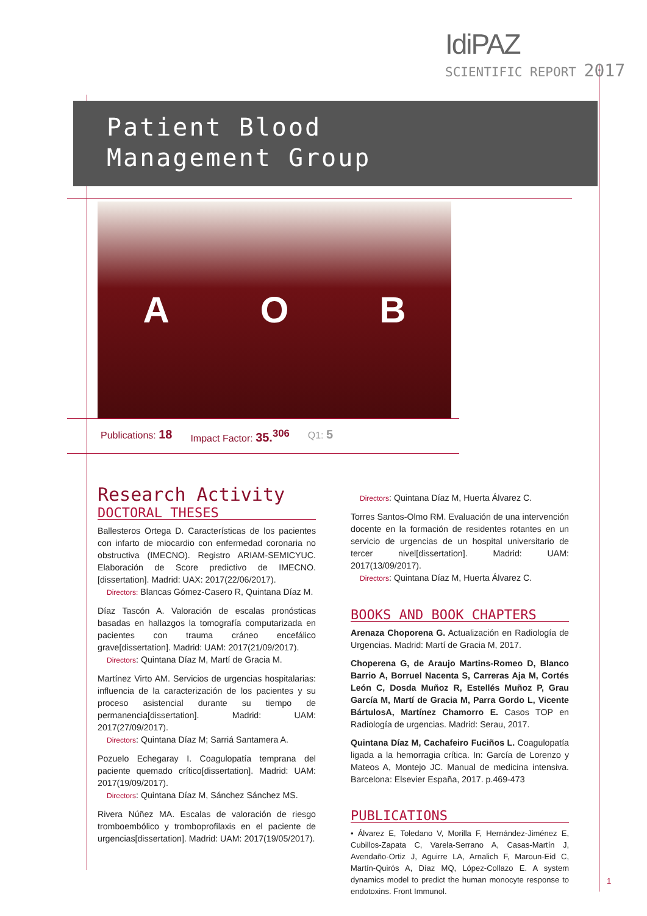IdiPAZ
SCIENTIFIC REPORT 2017
Patient Blood
Management Group
A O B
Publications: 18 Impact Factor: 35.<sup>306</sup> Q1: 5
Research Activity
DOCTORAL THESES
Ballesteros Ortega D. Características de los pacientes con infarto de miocardio con enfermedad coronaria no obstructiva (IMECNO). Registro ARIAM-SEMICYUC. Elaboración de Score predictivo de IMECNO.[dissertation]. Madrid: UAX: 2017(22/06/2017).
Directors: Blancas Gómez-Casero R, Quintana Díaz M.
Díaz Tascón A. Valoración de escalas pronósticas basadas en hallazgos la tomografía computarizada en pacientes con trauma cráneo encefálico grave[dissertation]. Madrid: UAM: 2017(21/09/2017).
Directors: Quintana Díaz M, Martí de Gracia M.
Martínez Virto AM. Servicios de urgencias hospitalarias: influencia de la caracterización de los pacientes y su proceso asistencial durante su tiempo de permanencia[dissertation]. Madrid: UAM: 2017(27/09/2017).
Directors: Quintana Díaz M; Sarriá Santamera A.
Pozuelo Echegaray I. Coagulopatía temprana del paciente quemado crítico[dissertation]. Madrid: UAM: 2017(19/09/2017).
Directors: Quintana Díaz M, Sánchez Sánchez MS.
Rivera Núñez MA. Escalas de valoración de riesgo tromboembólico y tromboprofilaxis en el paciente de urgencias[dissertation]. Madrid: UAM: 2017(19/05/2017).
Directors: Quintana Díaz M, Huerta Álvarez C.
Torres Santos-Olmo RM. Evaluación de una intervención docente en la formación de residentes rotantes en un servicio de urgencias de un hospital universitario de tercer nivel[dissertation]. Madrid: UAM: 2017(13/09/2017).
Directors: Quintana Díaz M, Huerta Álvarez C.
BOOKS AND BOOK CHAPTERS
Arenaza Choporena G. Actualización en Radiología de Urgencias. Madrid: Martí de Gracia M, 2017.
Choperena G, de Araujo Martins-Romeo D, Blanco Barrio A, Borruel Nacenta S, Carreras Aja M, Cortés León C, Dosda Muñoz R, Estellés Muñoz P, Grau García M, Martí de Gracia M, Parra Gordo L, Vicente BártulosA, Martínez Chamorro E. Casos TOP en Radiología de urgencias. Madrid: Serau, 2017.
Quintana Díaz M, Cachafeiro Fuciños L. Coagulopatía ligada a la hemorragia crítica. In: García de Lorenzo y Mateos A, Montejo JC. Manual de medicina intensiva. Barcelona: Elsevier España, 2017. p.469-473
PUBLICATIONS
• Álvarez E, Toledano V, Morilla F, Hernández-Jiménez E, Cubillos-Zapata C, Varela-Serrano A, Casas-Martín J, Avendaño-Ortiz J, Aguirre LA, Arnalich F, Maroun-Eid C, Martín-Quirós A, Díaz MQ, López-Collazo E. A system dynamics model to predict the human monocyte response to endotoxins. Front Immunol.
1